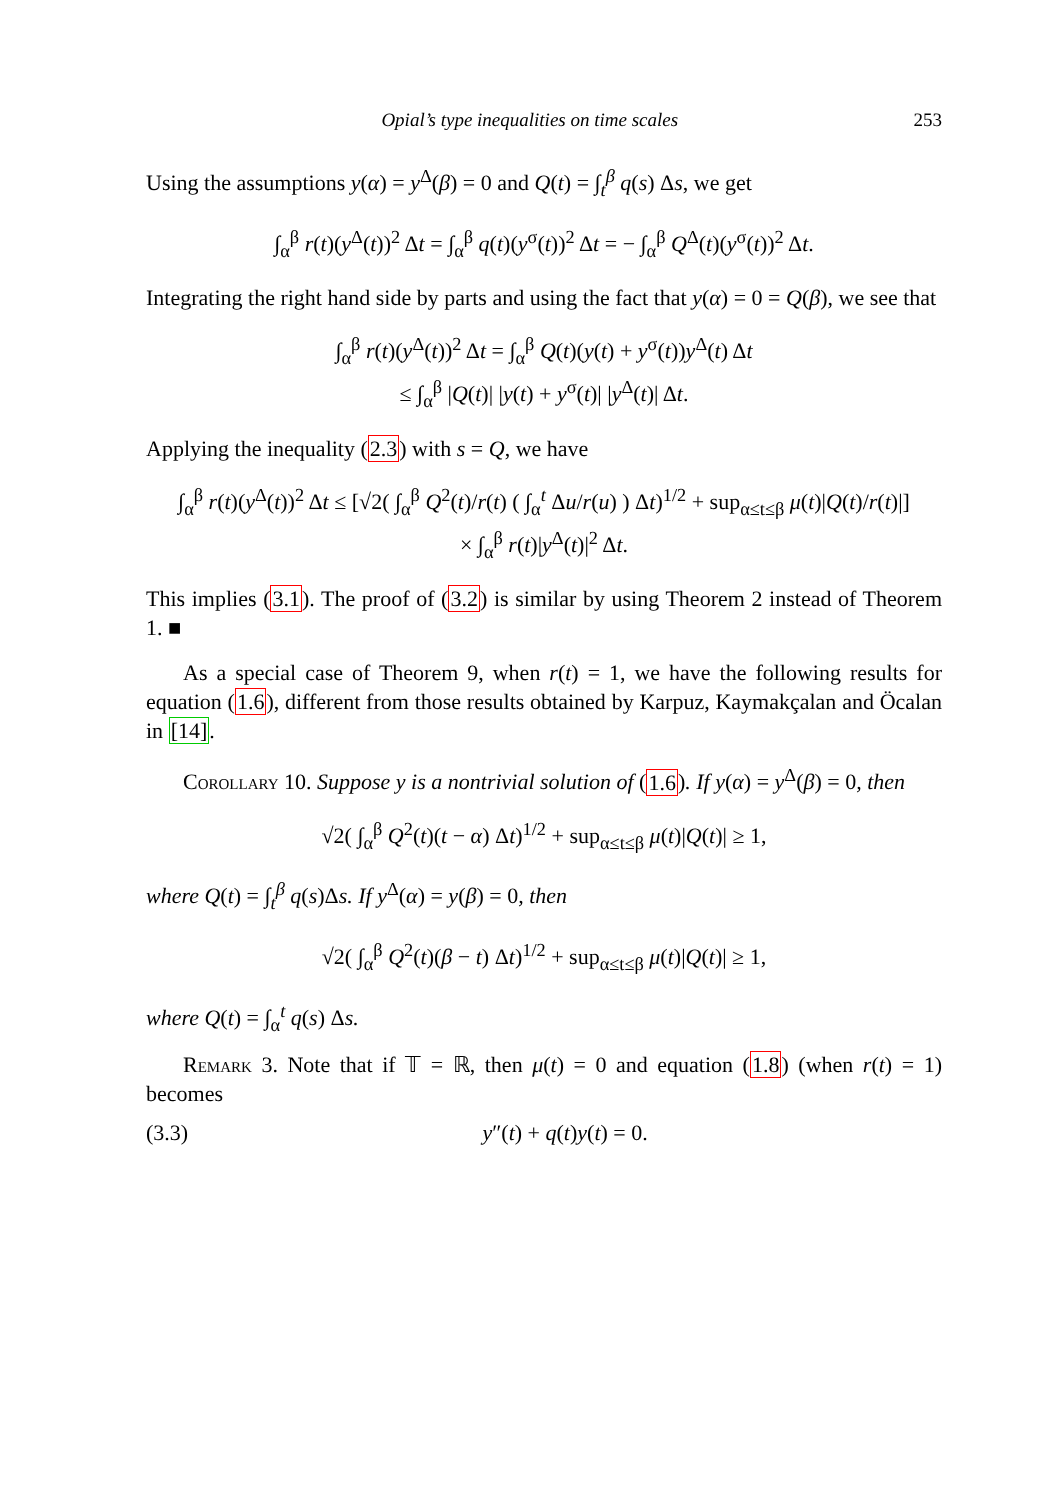Opial’s type inequalities on time scales 253
Using the assumptions y(α) = y<sup>Δ</sup>(β) = 0 and Q(t) = ∫<sub>t</sub><sup>β</sup> q(s) Δs, we get
∫<sub>α</sub><sup>β</sup> r(t)(y<sup>Δ</sup>(t))<sup>2</sup> Δt = ∫<sub>α</sub><sup>β</sup> q(t)(y<sup>σ</sup>(t))<sup>2</sup> Δt = − ∫<sub>α</sub><sup>β</sup> Q<sup>Δ</sup>(t)(y<sup>σ</sup>(t))<sup>2</sup> Δt.
Integrating the right hand side by parts and using the fact that y(α) = 0 = Q(β), we see that
∫<sub>α</sub><sup>β</sup> r(t)(y<sup>Δ</sup>(t))<sup>2</sup> Δt = ∫<sub>α</sub><sup>β</sup> Q(t)(y(t) + y<sup>σ</sup>(t))y<sup>Δ</sup>(t) Δt
≤ ∫<sub>α</sub><sup>β</sup> |Q(t)| |y(t) + y<sup>σ</sup>(t)| |y<sup>Δ</sup>(t)| Δt.
Applying the inequality (2.3) with s = Q, we have
∫<sub>α</sub><sup>β</sup> r(t)(y<sup>Δ</sup>(t))<sup>2</sup> Δt ≤ [√2( ∫<sub>α</sub><sup>β</sup> Q<sup>2</sup>(t)/r(t) ( ∫<sub>α</sub><sup>t</sup> Δu/r(u) ) Δt)<sup>1/2</sup> + sup<sub>α≤t≤β</sub> μ(t)|Q(t)/r(t)|]
× ∫<sub>α</sub><sup>β</sup> r(t)|y<sup>Δ</sup>(t)|<sup>2</sup> Δt.
This implies (3.1). The proof of (3.2) is similar by using Theorem 2 instead of Theorem 1. ■
As a special case of Theorem 9, when r(t) = 1, we have the following results for equation (1.6), different from those results obtained by Karpuz, Kaymakçalan and Öcalan in [14].
Corollary 10. Suppose y is a nontrivial solution of (1.6). If y(α) = y<sup>Δ</sup>(β) = 0, then
√2( ∫<sub>α</sub><sup>β</sup> Q<sup>2</sup>(t)(t − α) Δt)<sup>1/2</sup> + sup<sub>α≤t≤β</sub> μ(t)|Q(t)| ≥ 1,
where Q(t) = ∫<sub>t</sub><sup>β</sup> q(s)Δs. If y<sup>Δ</sup>(α) = y(β) = 0, then
√2( ∫<sub>α</sub><sup>β</sup> Q<sup>2</sup>(t)(β − t) Δt)<sup>1/2</sup> + sup<sub>α≤t≤β</sub> μ(t)|Q(t)| ≥ 1,
where Q(t) = ∫<sub>α</sub><sup>t</sup> q(s) Δs.
Remark 3. Note that if 𝕋 = ℝ, then μ(t) = 0 and equation (1.8) (when r(t) = 1) becomes
(3.3) y″(t) + q(t)y(t) = 0.